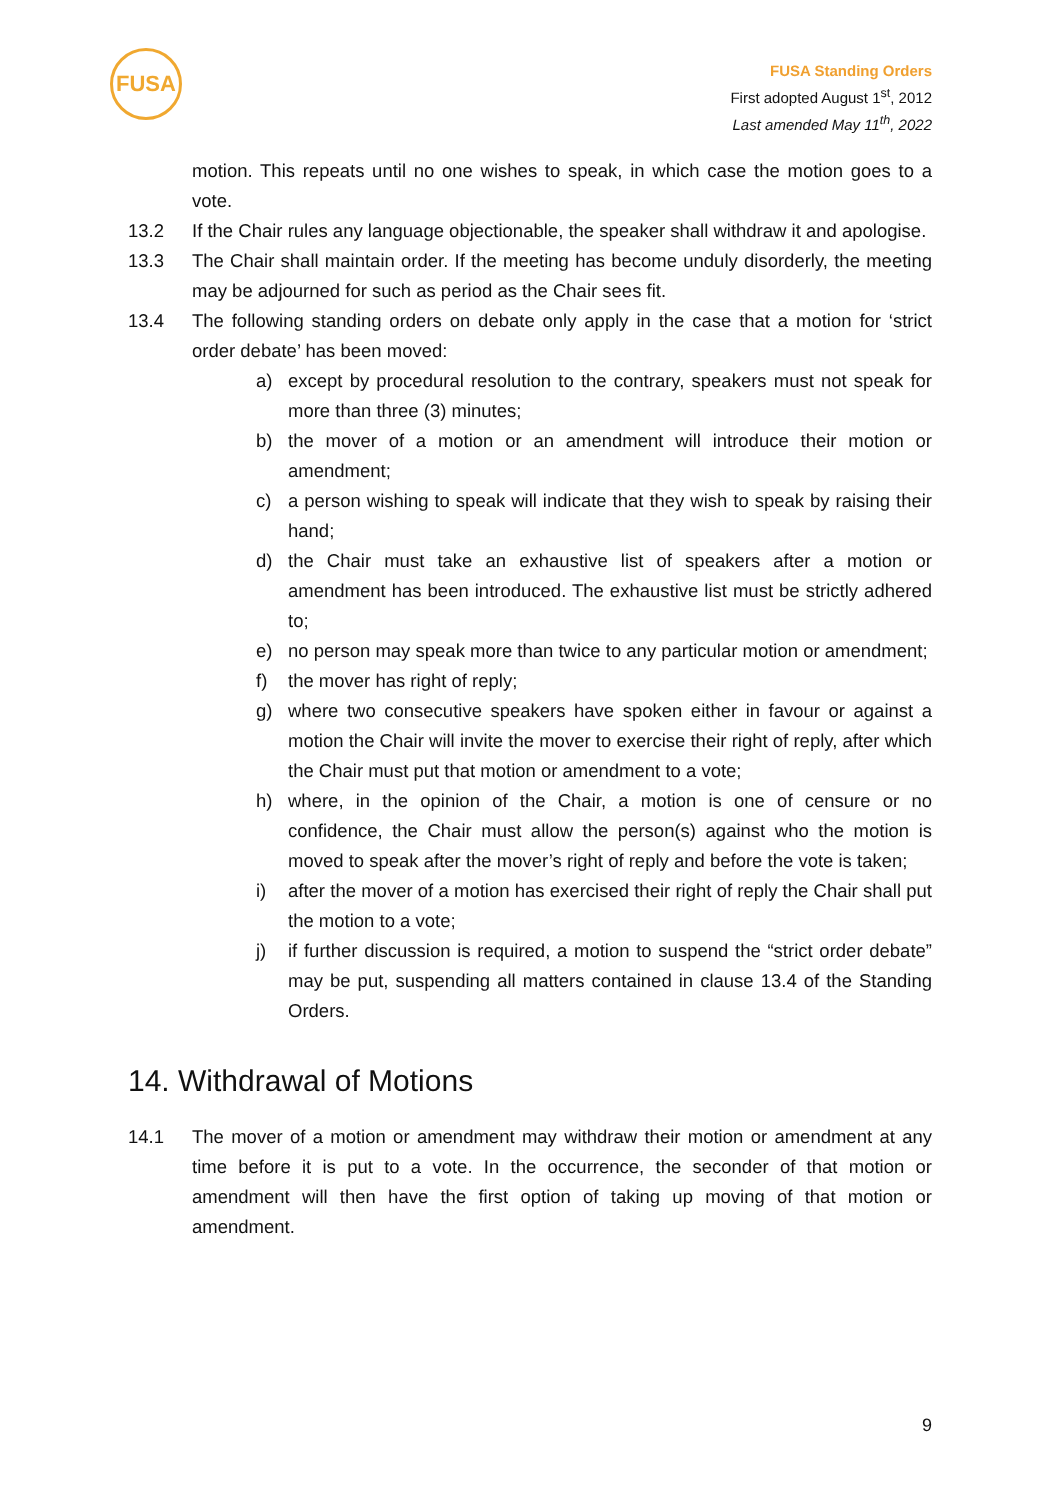FUSA
FUSA Standing Orders
First adopted August 1<sup>st</sup>, 2012
Last amended May 11<sup>th</sup>, 2022
motion. This repeats until no one wishes to speak, in which case the motion goes to a vote.
13.2 If the Chair rules any language objectionable, the speaker shall withdraw it and apologise.
13.3 The Chair shall maintain order. If the meeting has become unduly disorderly, the meeting may be adjourned for such as period as the Chair sees fit.
13.4 The following standing orders on debate only apply in the case that a motion for ‘strict order debate’ has been moved:
a) except by procedural resolution to the contrary, speakers must not speak for more than three (3) minutes;
b) the mover of a motion or an amendment will introduce their motion or amendment;
c) a person wishing to speak will indicate that they wish to speak by raising their hand;
d) the Chair must take an exhaustive list of speakers after a motion or amendment has been introduced. The exhaustive list must be strictly adhered to;
e) no person may speak more than twice to any particular motion or amendment;
f) the mover has right of reply;
g) where two consecutive speakers have spoken either in favour or against a motion the Chair will invite the mover to exercise their right of reply, after which the Chair must put that motion or amendment to a vote;
h) where, in the opinion of the Chair, a motion is one of censure or no confidence, the Chair must allow the person(s) against who the motion is moved to speak after the mover’s right of reply and before the vote is taken;
i) after the mover of a motion has exercised their right of reply the Chair shall put the motion to a vote;
j) if further discussion is required, a motion to suspend the “strict order debate” may be put, suspending all matters contained in clause 13.4 of the Standing Orders.
14. Withdrawal of Motions
14.1 The mover of a motion or amendment may withdraw their motion or amendment at any time before it is put to a vote. In the occurrence, the seconder of that motion or amendment will then have the first option of taking up moving of that motion or amendment.
9